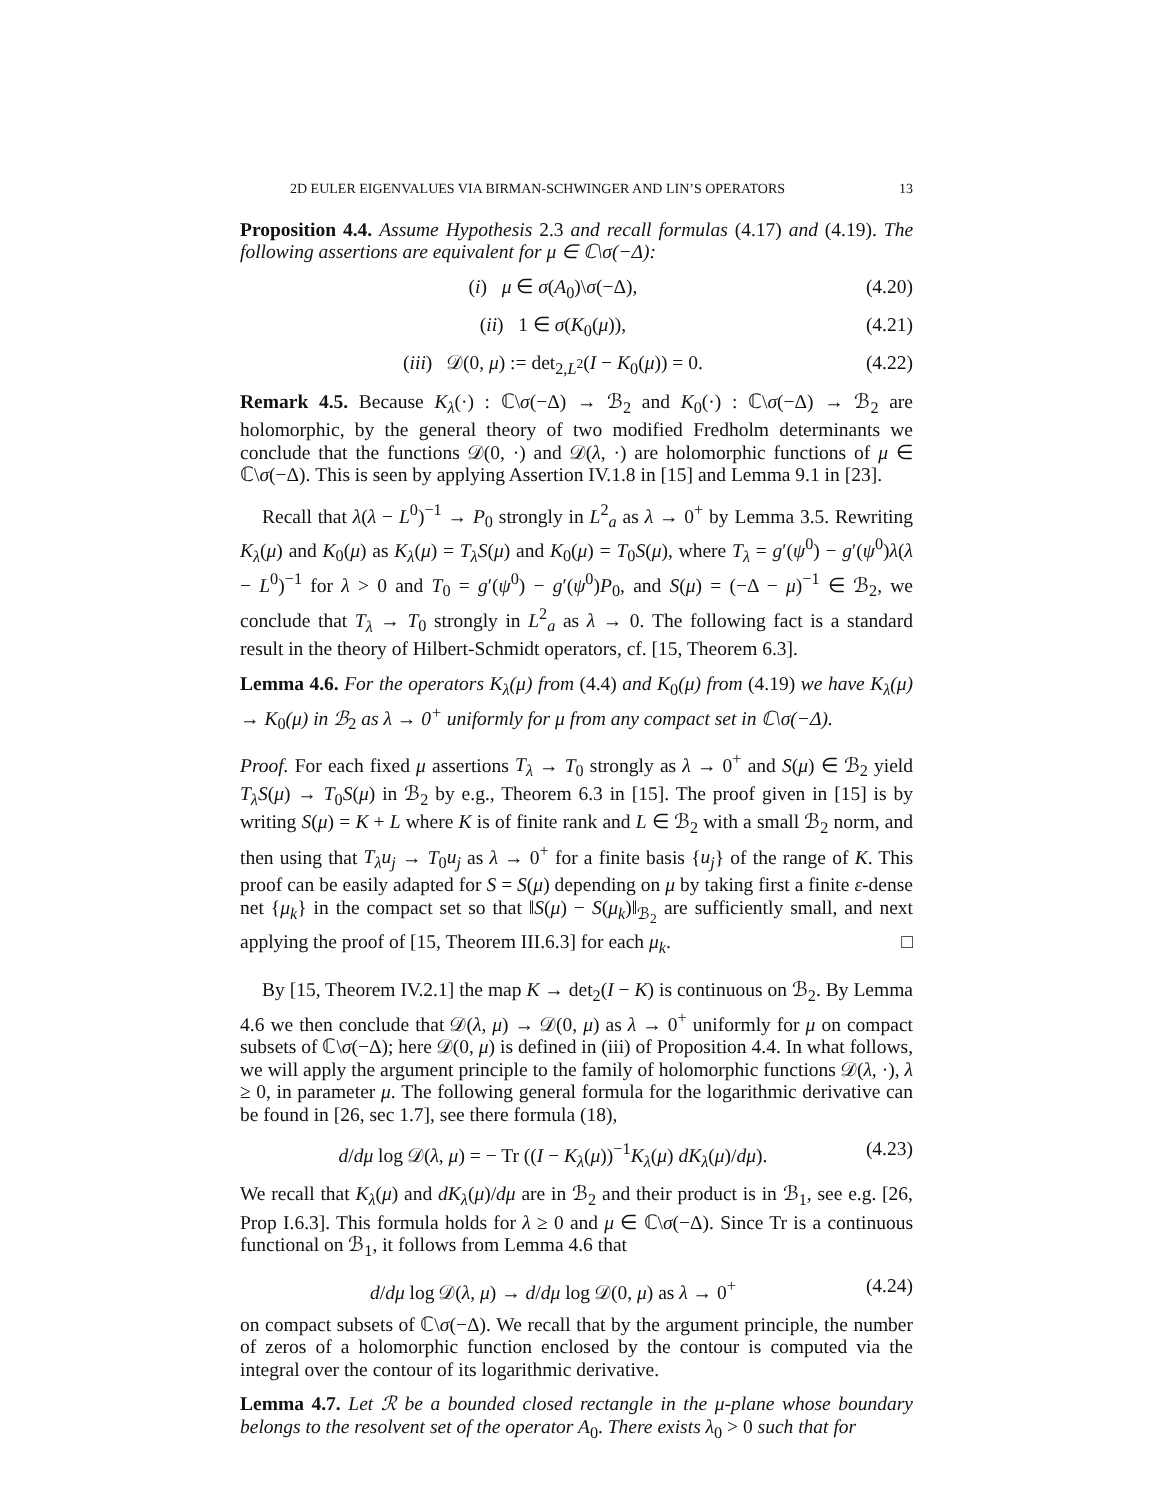2D EULER EIGENVALUES VIA BIRMAN-SCHWINGER AND LIN’S OPERATORS 13
Proposition 4.4. Assume Hypothesis 2.3 and recall formulas (4.17) and (4.19). The following assertions are equivalent for μ ∈ ℂ\σ(−Δ):
(i) μ ∈ σ(A<sub>0</sub>)\σ(−Δ), (4.20)
(ii) 1 ∈ σ(K<sub>0</sub>(μ)), (4.21)
(iii) 𝒟(0, μ) := det<sub>2,L<sup>2</sup></sub>(I − K<sub>0</sub>(μ)) = 0. (4.22)
Remark 4.5. Because K<sub>λ</sub>(·) : ℂ\σ(−Δ) → ℬ<sub>2</sub> and K<sub>0</sub>(·) : ℂ\σ(−Δ) → ℬ<sub>2</sub> are holomorphic, by the general theory of two modified Fredholm determinants we conclude that the functions 𝒟(0, ·) and 𝒟(λ, ·) are holomorphic functions of μ ∈ ℂ\σ(−Δ). This is seen by applying Assertion IV.1.8 in [15] and Lemma 9.1 in [23].
Recall that λ(λ − L<sup>0</sup>)<sup>−1</sup> → P<sub>0</sub> strongly in L<sup>2</sup><sub>a</sub> as λ → 0<sup>+</sup> by Lemma 3.5. Rewriting K<sub>λ</sub>(μ) and K<sub>0</sub>(μ) as K<sub>λ</sub>(μ) = T<sub>λ</sub>S(μ) and K<sub>0</sub>(μ) = T<sub>0</sub>S(μ), where T<sub>λ</sub> = g′(ψ<sup>0</sup>) − g′(ψ<sup>0</sup>)λ(λ − L<sup>0</sup>)<sup>−1</sup> for λ > 0 and T<sub>0</sub> = g′(ψ<sup>0</sup>) − g′(ψ<sup>0</sup>)P<sub>0</sub>, and S(μ) = (−Δ − μ)<sup>−1</sup> ∈ ℬ<sub>2</sub>, we conclude that T<sub>λ</sub> → T<sub>0</sub> strongly in L<sup>2</sup><sub>a</sub> as λ → 0. The following fact is a standard result in the theory of Hilbert-Schmidt operators, cf. [15, Theorem 6.3].
Lemma 4.6. For the operators K<sub>λ</sub>(μ) from (4.4) and K<sub>0</sub>(μ) from (4.19) we have K<sub>λ</sub>(μ) → K<sub>0</sub>(μ) in ℬ<sub>2</sub> as λ → 0<sup>+</sup> uniformly for μ from any compact set in ℂ\σ(−Δ).
Proof. For each fixed μ assertions T<sub>λ</sub> → T<sub>0</sub> strongly as λ → 0<sup>+</sup> and S(μ) ∈ ℬ<sub>2</sub> yield T<sub>λ</sub>S(μ) → T<sub>0</sub>S(μ) in ℬ<sub>2</sub> by e.g., Theorem 6.3 in [15]. The proof given in [15] is by writing S(μ) = K + L where K is of finite rank and L ∈ ℬ<sub>2</sub> with a small ℬ<sub>2</sub> norm, and then using that T<sub>λ</sub>u<sub>j</sub> → T<sub>0</sub>u<sub>j</sub> as λ → 0<sup>+</sup> for a finite basis {u<sub>j</sub>} of the range of K. This proof can be easily adapted for S = S(μ) depending on μ by taking first a finite ε-dense net {μ<sub>k</sub>} in the compact set so that ‖S(μ) − S(μ<sub>k</sub>)‖<sub>ℬ<sub>2</sub></sub> are sufficiently small, and next applying the proof of [15, Theorem III.6.3] for each μ<sub>k</sub>. □
By [15, Theorem IV.2.1] the map K → det<sub>2</sub>(I − K) is continuous on ℬ<sub>2</sub>. By Lemma 4.6 we then conclude that 𝒟(λ, μ) → 𝒟(0, μ) as λ → 0<sup>+</sup> uniformly for μ on compact subsets of ℂ\σ(−Δ); here 𝒟(0, μ) is defined in (iii) of Proposition 4.4. In what follows, we will apply the argument principle to the family of holomorphic functions 𝒟(λ, ·), λ ≥ 0, in parameter μ. The following general formula for the logarithmic derivative can be found in [26, sec 1.7], see there formula (18),
d/dμ log 𝒟(λ, μ) = − Tr ((I − K<sub>λ</sub>(μ))<sup>−1</sup>K<sub>λ</sub>(μ) dK<sub>λ</sub>(μ)/dμ). (4.23)
We recall that K<sub>λ</sub>(μ) and dK<sub>λ</sub>(μ)/dμ are in ℬ<sub>2</sub> and their product is in ℬ<sub>1</sub>, see e.g. [26, Prop I.6.3]. This formula holds for λ ≥ 0 and μ ∈ ℂ\σ(−Δ). Since Tr is a continuous functional on ℬ<sub>1</sub>, it follows from Lemma 4.6 that
d/dμ log 𝒟(λ, μ) → d/dμ log 𝒟(0, μ) as λ → 0<sup>+</sup> (4.24)
on compact subsets of ℂ\σ(−Δ). We recall that by the argument principle, the number of zeros of a holomorphic function enclosed by the contour is computed via the integral over the contour of its logarithmic derivative.
Lemma 4.7. Let ℛ be a bounded closed rectangle in the μ-plane whose boundary belongs to the resolvent set of the operator A<sub>0</sub>. There exists λ<sub>0</sub> > 0 such that for